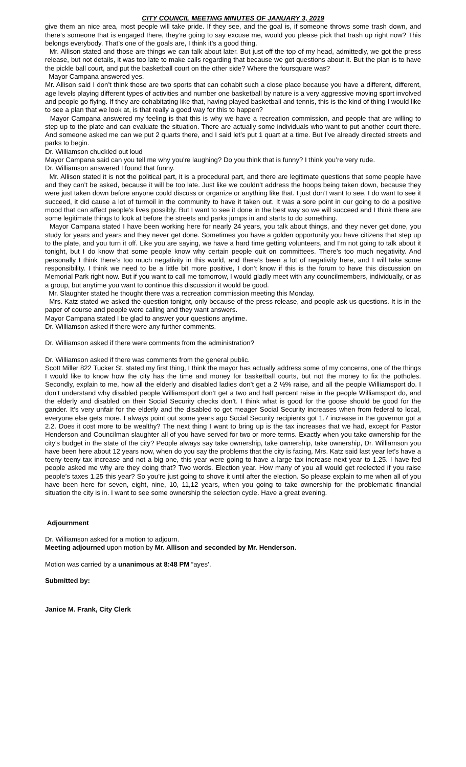CITY COUNCIL MEETING MINUTES OF JANUARY 3, 2019
give them an nice area, most people will take pride. If they see, and the goal is, if someone throws some trash down, and there’s someone that is engaged there, they’re going to say excuse me, would you please pick that trash up right now? This belongs everybody. That’s one of the goals are, I think it’s a good thing.
Mr. Allison stated and those are things we can talk about later. But just off the top of my head, admittedly, we got the press release, but not details, it was too late to make calls regarding that because we got questions about it. But the plan is to have the pickle ball court, and put the basketball court on the other side? Where the foursquare was?
Mayor Campana answered yes.
Mr. Allison said I don’t think those are two sports that can cohabit such a close place because you have a different, different, age levels playing different types of activities and number one basketball by nature is a very aggressive moving sport involved and people go flying. If they are cohabitating like that, having played basketball and tennis, this is the kind of thing I would like to see a plan that we look at, is that really a good way for this to happen?
Mayor Campana answered my feeling is that this is why we have a recreation commission, and people that are willing to step up to the plate and can evaluate the situation. There are actually some individuals who want to put another court there. And someone asked me can we put 2 quarts there, and I said let’s put 1 quart at a time. But I’ve already directed streets and parks to begin.
Dr. Williamson chuckled out loud
Mayor Campana said can you tell me why you’re laughing? Do you think that is funny? I think you’re very rude.
Dr. Williamson answered I found that funny.
Mr. Allison stated it is not the political part, it is a procedural part, and there are legitimate questions that some people have and they can’t be asked, because it will be too late. Just like we couldn’t address the hoops being taken down, because they were just taken down before anyone could discuss or organize or anything like that. I just don’t want to see, I do want to see it succeed, it did cause a lot of turmoil in the community to have it taken out. It was a sore point in our going to do a positive mood that can affect people’s lives possibly. But I want to see it done in the best way so we will succeed and I think there are some legitimate things to look at before the streets and parks jumps in and starts to do something.
Mayor Campana stated I have been working here for nearly 24 years, you talk about things, and they never get done, you study for years and years and they never get done. Sometimes you have a golden opportunity you have citizens that step up to the plate, and you turn it off. Like you are saying, we have a hard time getting volunteers, and I’m not going to talk about it tonight, but I do know that some people know why certain people quit on committees. There’s too much negativity. And personally I think there’s too much negativity in this world, and there’s been a lot of negativity here, and I will take some responsibility. I think we need to be a little bit more positive, I don’t know if this is the forum to have this discussion on Memorial Park right now. But if you want to call me tomorrow, I would gladly meet with any councilmembers, individually, or as a group, but anytime you want to continue this discussion it would be good.
Mr. Slaughter stated he thought there was a recreation commission meeting this Monday.
Mrs. Katz stated we asked the question tonight, only because of the press release, and people ask us questions. It is in the paper of course and people were calling and they want answers.
Mayor Campana stated I be glad to answer your questions anytime.
Dr. Williamson asked if there were any further comments.
Dr. Williamson asked if there were comments from the administration?
Dr. Williamson asked if there was comments from the general public.
Scott Miller 822 Tucker St. stated my first thing, I think the mayor has actually address some of my concerns, one of the things I would like to know how the city has the time and money for basketball courts, but not the money to fix the potholes. Secondly, explain to me, how all the elderly and disabled ladies don’t get a 2 ½% raise, and all the people Williamsport do. I don’t understand why disabled people Williamsport don’t get a two and half percent raise in the people Williamsport do, and the elderly and disabled on their Social Security checks don’t. I think what is good for the goose should be good for the gander. It’s very unfair for the elderly and the disabled to get meager Social Security increases when from federal to local, everyone else gets more. I always point out some years ago Social Security recipients got 1.7 increase in the governor got a 2.2. Does it cost more to be wealthy? The next thing I want to bring up is the tax increases that we had, except for Pastor Henderson and Councilman slaughter all of you have served for two or more terms. Exactly when you take ownership for the city’s budget in the state of the city? People always say take ownership, take ownership, take ownership, Dr. Williamson you have been here about 12 years now, when do you say the problems that the city is facing, Mrs. Katz said last year let’s have a teeny teeny tax increase and not a big one, this year were going to have a large tax increase next year to 1.25. I have fed people asked me why are they doing that? Two words. Election year. How many of you all would get reelected if you raise people’s taxes 1.25 this year? So you’re just going to shove it until after the election. So please explain to me when all of you have been here for seven, eight, nine, 10, 11,12 years, when you going to take ownership for the problematic financial situation the city is in. I want to see some ownership the selection cycle. Have a great evening.
Adjournment
Dr. Williamson asked for a motion to adjourn.
Meeting adjourned upon motion by Mr. Allison and seconded by Mr. Henderson.
Motion was carried by a unanimous at 8:48 PM “ayes’.
Submitted by:
Janice M. Frank, City Clerk